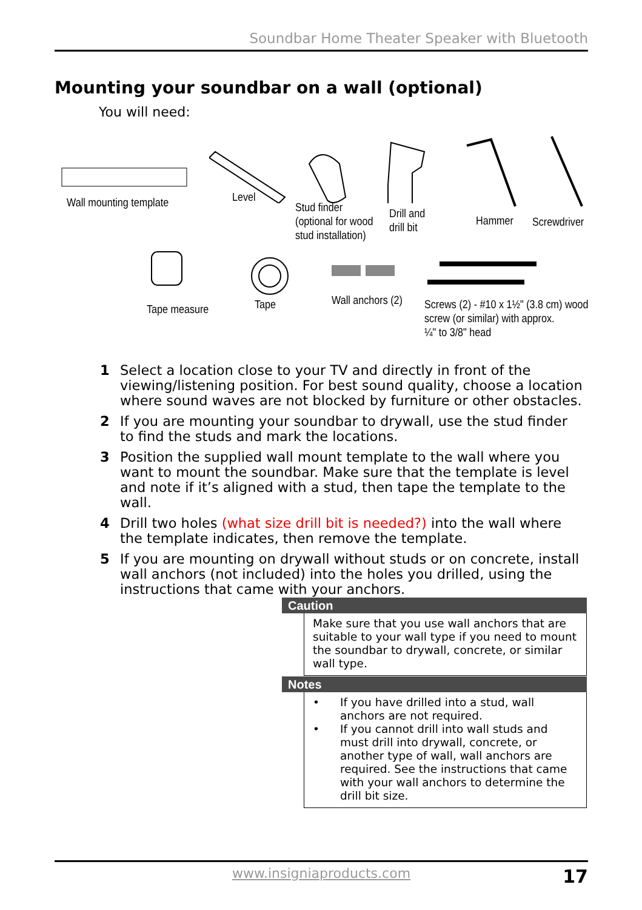Soundbar Home Theater Speaker with Bluetooth
Mounting your soundbar on a wall (optional)
You will need:
Wall mounting template Level
Stud finder
(optional for wood
stud installation)
Drill and
drill bit
Hammer Screwdriver
Tape measure Tape Wall anchors (2)
Screws (2) - #10 x 1½" (3.8 cm) wood
screw (or similar) with approx.
¼" to 3/8" head
1 Select a location close to your TV and directly in front of the viewing/listening position. For best sound quality, choose a location where sound waves are not blocked by furniture or other obstacles.
2 If you are mounting your soundbar to drywall, use the stud finder to find the studs and mark the locations.
3 Position the supplied wall mount template to the wall where you want to mount the soundbar. Make sure that the template is level and note if it’s aligned with a stud, then tape the template to the wall.
4 Drill two holes (what size drill bit is needed?) into the wall where the template indicates, then remove the template.
5 If you are mounting on drywall without studs or on concrete, install wall anchors (not included) into the holes you drilled, using the instructions that came with your anchors.
Caution
Make sure that you use wall anchors that are suitable to your wall type if you need to mount the soundbar to drywall, concrete, or similar wall type.
Notes
• If you have drilled into a stud, wall anchors are not required.
• If you cannot drill into wall studs and must drill into drywall, concrete, or another type of wall, wall anchors are required. See the instructions that came with your wall anchors to determine the drill bit size.
www.insigniaproducts.com
17